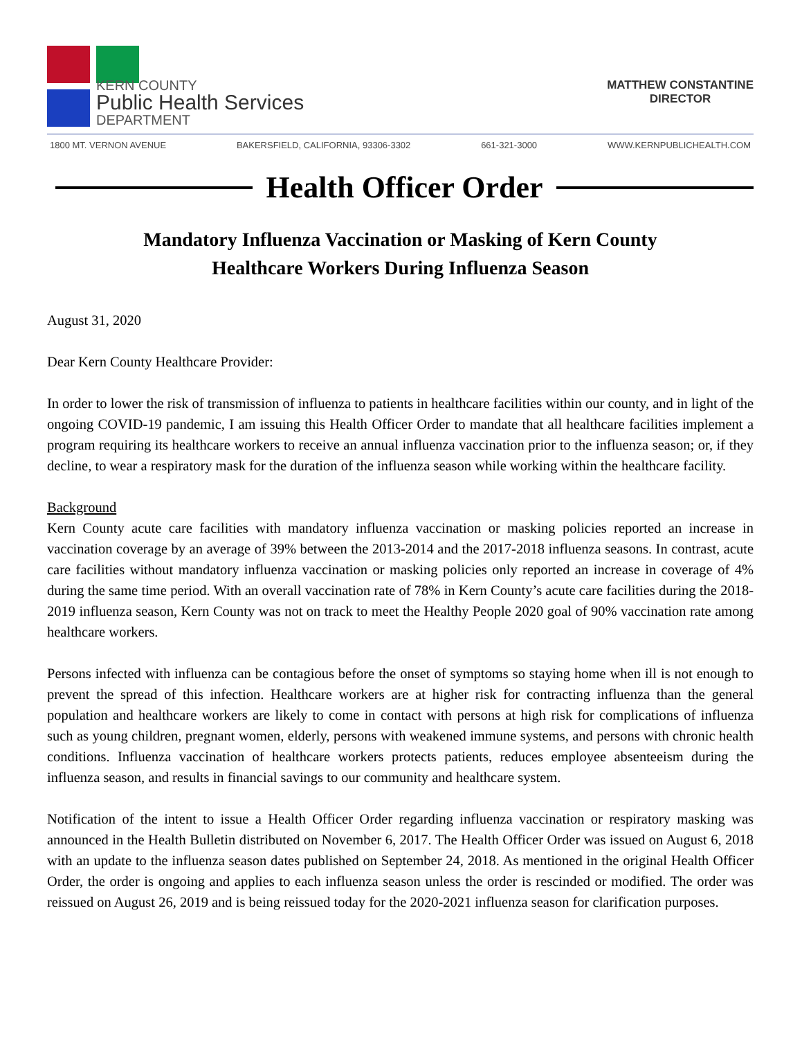KERN COUNTY
Public Health Services
DEPARTMENT
MATTHEW CONSTANTINE
DIRECTOR
1800 MT. VERNON AVENUE BAKERSFIELD, CALIFORNIA, 93306-3302 661-321-3000 WWW.KERNPUBLICHEALTH.COM
Health Officer Order
Mandatory Influenza Vaccination or Masking of Kern County
Healthcare Workers During Influenza Season
August 31, 2020
Dear Kern County Healthcare Provider:
In order to lower the risk of transmission of influenza to patients in healthcare facilities within our county, and in light of the ongoing COVID-19 pandemic, I am issuing this Health Officer Order to mandate that all healthcare facilities implement a program requiring its healthcare workers to receive an annual influenza vaccination prior to the influenza season; or, if they decline, to wear a respiratory mask for the duration of the influenza season while working within the healthcare facility.
Background
Kern County acute care facilities with mandatory influenza vaccination or masking policies reported an increase in vaccination coverage by an average of 39% between the 2013-2014 and the 2017-2018 influenza seasons. In contrast, acute care facilities without mandatory influenza vaccination or masking policies only reported an increase in coverage of 4% during the same time period. With an overall vaccination rate of 78% in Kern County’s acute care facilities during the 2018-2019 influenza season, Kern County was not on track to meet the Healthy People 2020 goal of 90% vaccination rate among healthcare workers.
Persons infected with influenza can be contagious before the onset of symptoms so staying home when ill is not enough to prevent the spread of this infection. Healthcare workers are at higher risk for contracting influenza than the general population and healthcare workers are likely to come in contact with persons at high risk for complications of influenza such as young children, pregnant women, elderly, persons with weakened immune systems, and persons with chronic health conditions. Influenza vaccination of healthcare workers protects patients, reduces employee absenteeism during the influenza season, and results in financial savings to our community and healthcare system.
Notification of the intent to issue a Health Officer Order regarding influenza vaccination or respiratory masking was announced in the Health Bulletin distributed on November 6, 2017. The Health Officer Order was issued on August 6, 2018 with an update to the influenza season dates published on September 24, 2018. As mentioned in the original Health Officer Order, the order is ongoing and applies to each influenza season unless the order is rescinded or modified. The order was reissued on August 26, 2019 and is being reissued today for the 2020-2021 influenza season for clarification purposes.